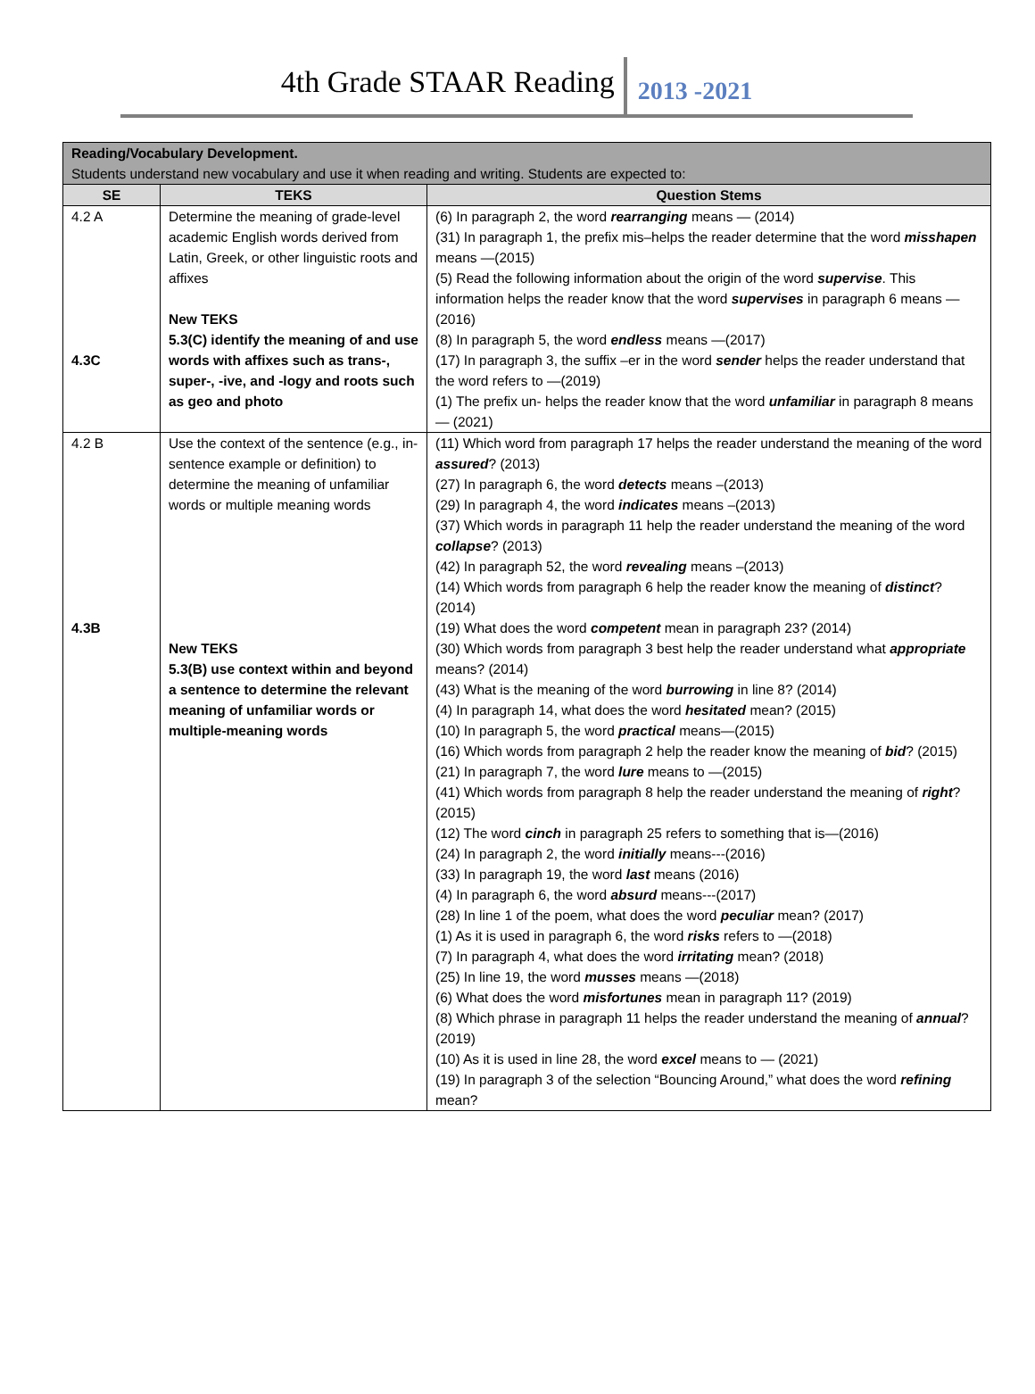4th Grade STAAR Reading 2013 -2021
| Reading/Vocabulary Development. Students understand new vocabulary and use it when reading and writing. Students are expected to: | | |
| SE | TEKS | Question Stems |
| 4.2 A 4.3C | Determine the meaning of grade-level academic English words derived from Latin, Greek, or other linguistic roots and affixes New TEKS 5.3(C) identify the meaning of and use words with affixes such as trans-, super-, -ive, and -logy and roots such as geo and photo | (6) In paragraph 2, the word rearranging means — (2014) (31) In paragraph 1, the prefix mis–helps the reader determine that the word misshapen means —(2015) (5) Read the following information about the origin of the word supervise . This information helps the reader know that the word supervises in paragraph 6 means —(2016) (8) In paragraph 5, the word endless means —(2017) (17) In paragraph 3, the suffix –er in the word sender helps the reader understand that the word refers to —(2019) (1) The prefix un- helps the reader know that the word unfamiliar in paragraph 8 means — (2021) |
| 4.2 B 4.3B | Use the context of the sentence (e.g., in-sentence example or definition) to determine the meaning of unfamiliar words or multiple meaning words New TEKS 5.3(B) use context within and beyond a sentence to determine the relevant meaning of unfamiliar words or multiple-meaning words | (11) Which word from paragraph 17 helps the reader understand the meaning of the word assured ? (2013) (27) In paragraph 6, the word detects means –(2013) (29) In paragraph 4, the word indicates means –(2013) (37) Which words in paragraph 11 help the reader understand the meaning of the word collapse ? (2013) (42) In paragraph 52, the word revealing means –(2013) (14) Which words from paragraph 6 help the reader know the meaning of distinct ? (2014) (19) What does the word competent mean in paragraph 23? (2014) (30) Which words from paragraph 3 best help the reader understand what appropriate means? (2014) (43) What is the meaning of the word burrowing in line 8? (2014) (4) In paragraph 14, what does the word hesitated mean? (2015) (10) In paragraph 5, the word practical means—(2015) (16) Which words from paragraph 2 help the reader know the meaning of bid ? (2015) (21) In paragraph 7, the word lure means to —(2015) (41) Which words from paragraph 8 help the reader understand the meaning of right ? (2015) (12) The word cinch in paragraph 25 refers to something that is—(2016) (24) In paragraph 2, the word initially means---(2016) (33) In paragraph 19, the word last means (2016) (4) In paragraph 6, the word absurd means---(2017) (28) In line 1 of the poem, what does the word peculiar mean? (2017) (1) As it is used in paragraph 6, the word risks refers to —(2018) (7) In paragraph 4, what does the word irritating mean? (2018) (25) In line 19, the word musses means —(2018) (6) What does the word misfortunes mean in paragraph 11? (2019) (8) Which phrase in paragraph 11 helps the reader understand the meaning of annual ? (2019) (10) As it is used in line 28, the word excel means to — (2021) (19) In paragraph 3 of the selection “Bouncing Around,” what does the word refining mean? |